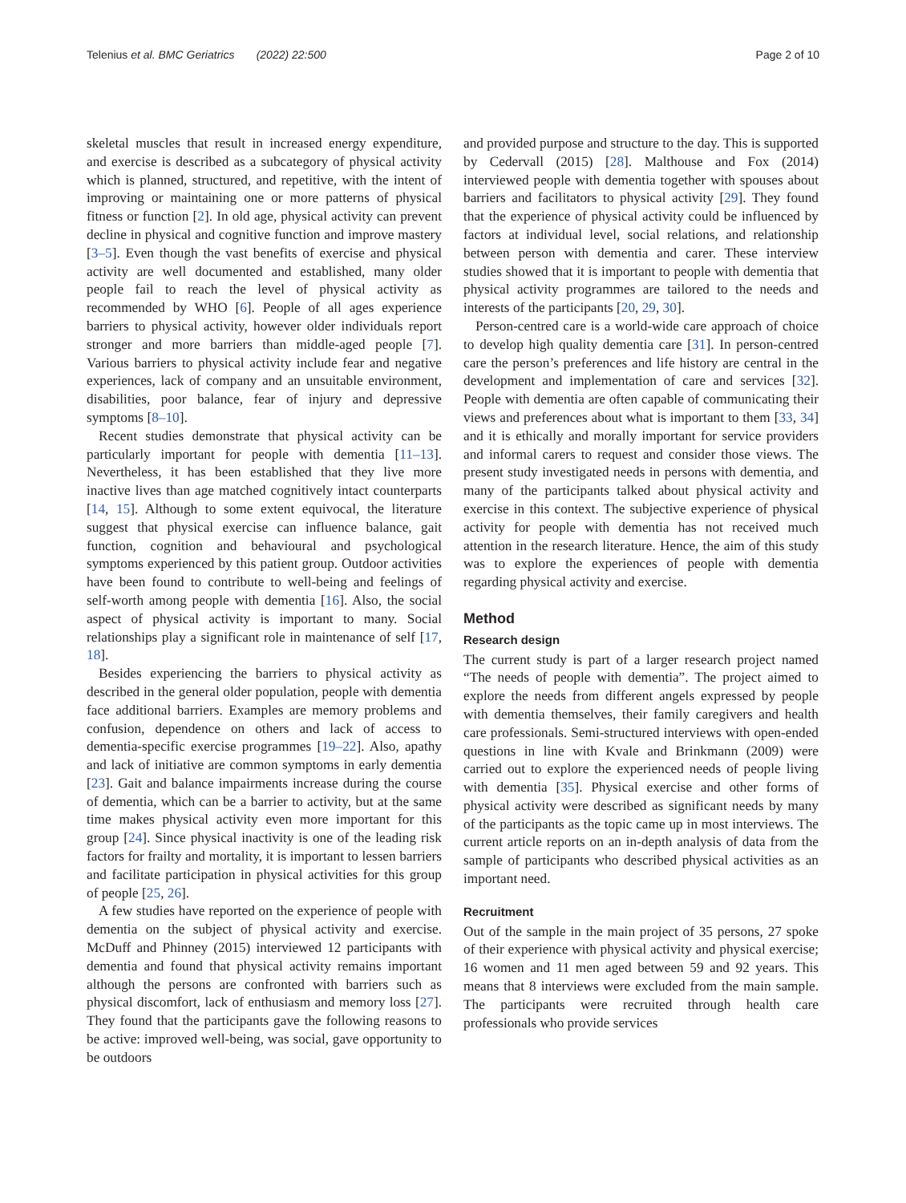Telenius et al. BMC Geriatrics (2022) 22:500 Page 2 of 10
skeletal muscles that result in increased energy expenditure, and exercise is described as a subcategory of physical activity which is planned, structured, and repetitive, with the intent of improving or maintaining one or more patterns of physical fitness or function [2]. In old age, physical activity can prevent decline in physical and cognitive function and improve mastery [3–5]. Even though the vast benefits of exercise and physical activity are well documented and established, many older people fail to reach the level of physical activity as recommended by WHO [6]. People of all ages experience barriers to physical activity, however older individuals report stronger and more barriers than middle-aged people [7]. Various barriers to physical activity include fear and negative experiences, lack of company and an unsuitable environment, disabilities, poor balance, fear of injury and depressive symptoms [8–10].
Recent studies demonstrate that physical activity can be particularly important for people with dementia [11–13]. Nevertheless, it has been established that they live more inactive lives than age matched cognitively intact counterparts [14, 15]. Although to some extent equivocal, the literature suggest that physical exercise can influence balance, gait function, cognition and behavioural and psychological symptoms experienced by this patient group. Outdoor activities have been found to contribute to well-being and feelings of self-worth among people with dementia [16]. Also, the social aspect of physical activity is important to many. Social relationships play a significant role in maintenance of self [17, 18].
Besides experiencing the barriers to physical activity as described in the general older population, people with dementia face additional barriers. Examples are memory problems and confusion, dependence on others and lack of access to dementia-specific exercise programmes [19–22]. Also, apathy and lack of initiative are common symptoms in early dementia [23]. Gait and balance impairments increase during the course of dementia, which can be a barrier to activity, but at the same time makes physical activity even more important for this group [24]. Since physical inactivity is one of the leading risk factors for frailty and mortality, it is important to lessen barriers and facilitate participation in physical activities for this group of people [25, 26].
A few studies have reported on the experience of people with dementia on the subject of physical activity and exercise. McDuff and Phinney (2015) interviewed 12 participants with dementia and found that physical activity remains important although the persons are confronted with barriers such as physical discomfort, lack of enthusiasm and memory loss [27]. They found that the participants gave the following reasons to be active: improved well-being, was social, gave opportunity to be outdoors
and provided purpose and structure to the day. This is supported by Cedervall (2015) [28]. Malthouse and Fox (2014) interviewed people with dementia together with spouses about barriers and facilitators to physical activity [29]. They found that the experience of physical activity could be influenced by factors at individual level, social relations, and relationship between person with dementia and carer. These interview studies showed that it is important to people with dementia that physical activity programmes are tailored to the needs and interests of the participants [20, 29, 30].
Person-centred care is a world-wide care approach of choice to develop high quality dementia care [31]. In person-centred care the person’s preferences and life history are central in the development and implementation of care and services [32]. People with dementia are often capable of communicating their views and preferences about what is important to them [33, 34] and it is ethically and morally important for service providers and informal carers to request and consider those views. The present study investigated needs in persons with dementia, and many of the participants talked about physical activity and exercise in this context. The subjective experience of physical activity for people with dementia has not received much attention in the research literature. Hence, the aim of this study was to explore the experiences of people with dementia regarding physical activity and exercise.
Method
Research design
The current study is part of a larger research project named “The needs of people with dementia”. The project aimed to explore the needs from different angels expressed by people with dementia themselves, their family caregivers and health care professionals. Semi-structured interviews with open-ended questions in line with Kvale and Brinkmann (2009) were carried out to explore the experienced needs of people living with dementia [35]. Physical exercise and other forms of physical activity were described as significant needs by many of the participants as the topic came up in most interviews. The current article reports on an in-depth analysis of data from the sample of participants who described physical activities as an important need.
Recruitment
Out of the sample in the main project of 35 persons, 27 spoke of their experience with physical activity and physical exercise; 16 women and 11 men aged between 59 and 92 years. This means that 8 interviews were excluded from the main sample. The participants were recruited through health care professionals who provide services